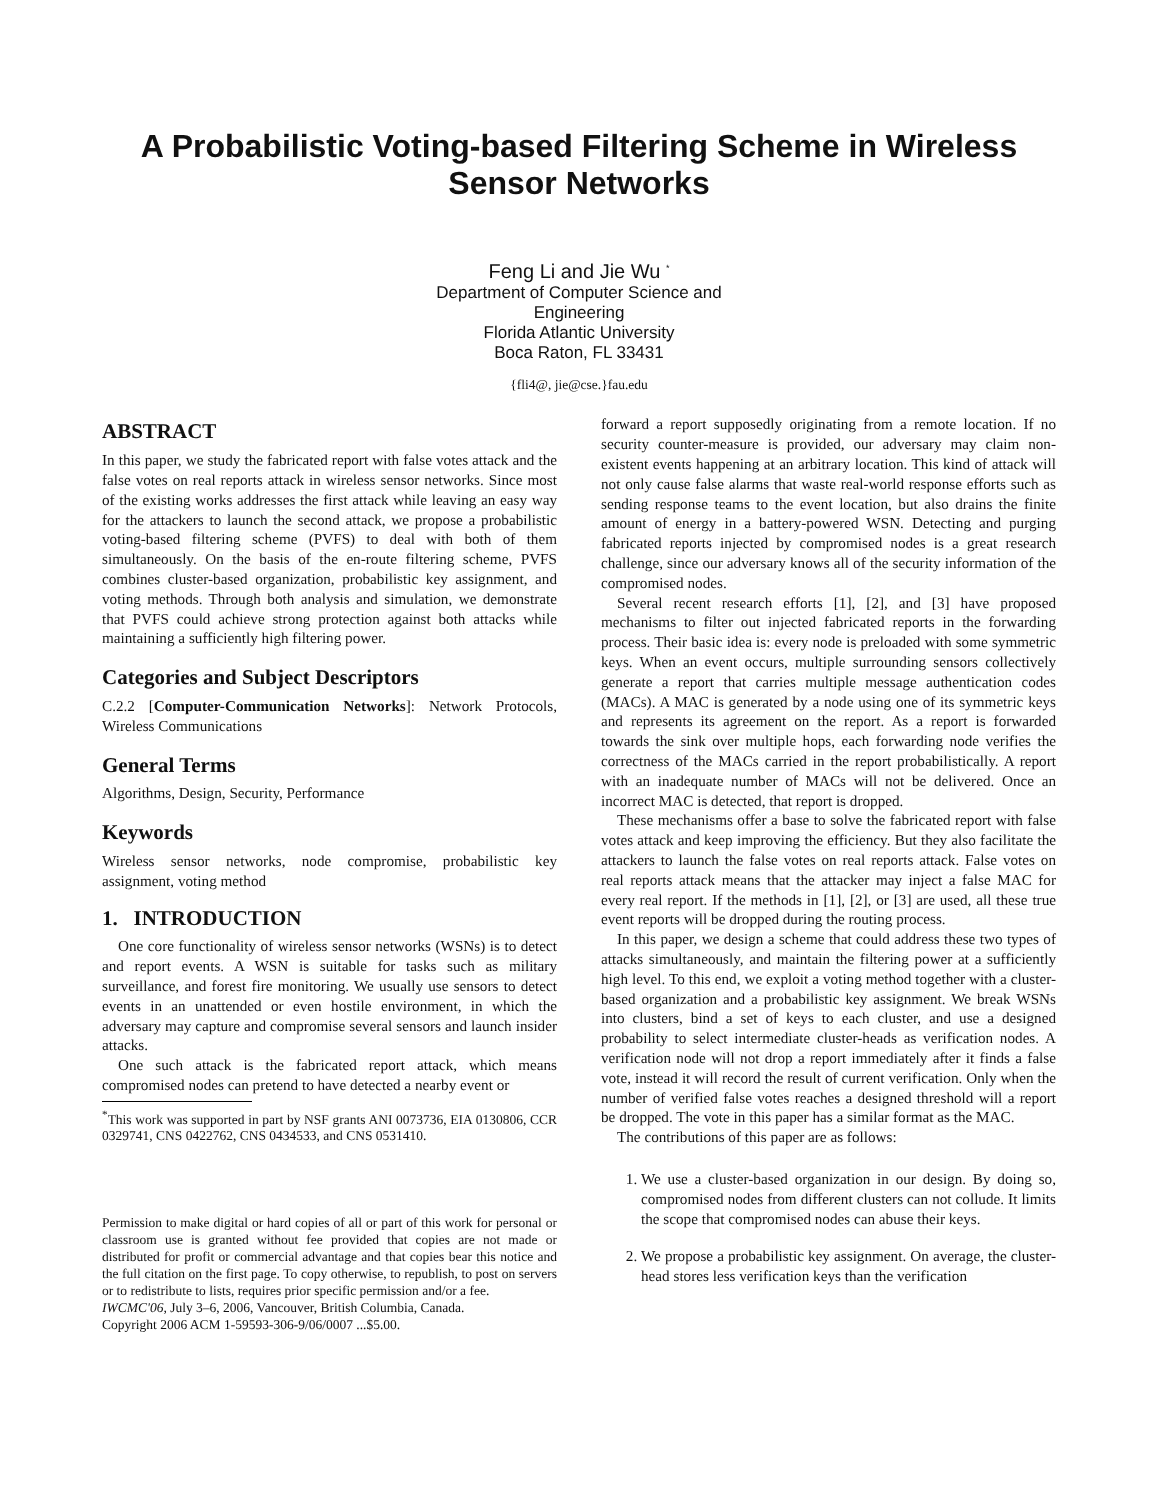A Probabilistic Voting-based Filtering Scheme in Wireless Sensor Networks
Feng Li and Jie Wu <sup>*</sup>
Department of Computer Science and
Engineering
Florida Atlantic University
Boca Raton, FL 33431
{fli4@, jie@cse.}fau.edu
ABSTRACT
In this paper, we study the fabricated report with false votes attack and the false votes on real reports attack in wireless sensor networks. Since most of the existing works addresses the first attack while leaving an easy way for the attackers to launch the second attack, we propose a probabilistic voting-based filtering scheme (PVFS) to deal with both of them simultaneously. On the basis of the en-route filtering scheme, PVFS combines cluster-based organization, probabilistic key assignment, and voting methods. Through both analysis and simulation, we demonstrate that PVFS could achieve strong protection against both attacks while maintaining a sufficiently high filtering power.
Categories and Subject Descriptors
C.2.2 [Computer-Communication Networks]: Network Protocols, Wireless Communications
General Terms
Algorithms, Design, Security, Performance
Keywords
Wireless sensor networks, node compromise, probabilistic key assignment, voting method
1. INTRODUCTION
One core functionality of wireless sensor networks (WSNs) is to detect and report events. A WSN is suitable for tasks such as military surveillance, and forest fire monitoring. We usually use sensors to detect events in an unattended or even hostile environment, in which the adversary may capture and compromise several sensors and launch insider attacks.
One such attack is the fabricated report attack, which means compromised nodes can pretend to have detected a nearby event or
<sup>*</sup> This work was supported in part by NSF grants ANI 0073736, EIA 0130806, CCR 0329741, CNS 0422762, CNS 0434533, and CNS 0531410.
Permission to make digital or hard copies of all or part of this work for personal or classroom use is granted without fee provided that copies are not made or distributed for profit or commercial advantage and that copies bear this notice and the full citation on the first page. To copy otherwise, to republish, to post on servers or to redistribute to lists, requires prior specific permission and/or a fee.
IWCMC'06, July 3–6, 2006, Vancouver, British Columbia, Canada.
Copyright 2006 ACM 1-59593-306-9/06/0007 ...$5.00.
forward a report supposedly originating from a remote location. If no security counter-measure is provided, our adversary may claim non-existent events happening at an arbitrary location. This kind of attack will not only cause false alarms that waste real-world response efforts such as sending response teams to the event location, but also drains the finite amount of energy in a battery-powered WSN. Detecting and purging fabricated reports injected by compromised nodes is a great research challenge, since our adversary knows all of the security information of the compromised nodes.
Several recent research efforts [1], [2], and [3] have proposed mechanisms to filter out injected fabricated reports in the forwarding process. Their basic idea is: every node is preloaded with some symmetric keys. When an event occurs, multiple surrounding sensors collectively generate a report that carries multiple message authentication codes (MACs). A MAC is generated by a node using one of its symmetric keys and represents its agreement on the report. As a report is forwarded towards the sink over multiple hops, each forwarding node verifies the correctness of the MACs carried in the report probabilistically. A report with an inadequate number of MACs will not be delivered. Once an incorrect MAC is detected, that report is dropped.
These mechanisms offer a base to solve the fabricated report with false votes attack and keep improving the efficiency. But they also facilitate the attackers to launch the false votes on real reports attack. False votes on real reports attack means that the attacker may inject a false MAC for every real report. If the methods in [1], [2], or [3] are used, all these true event reports will be dropped during the routing process.
In this paper, we design a scheme that could address these two types of attacks simultaneously, and maintain the filtering power at a sufficiently high level. To this end, we exploit a voting method together with a cluster-based organization and a probabilistic key assignment. We break WSNs into clusters, bind a set of keys to each cluster, and use a designed probability to select intermediate cluster-heads as verification nodes. A verification node will not drop a report immediately after it finds a false vote, instead it will record the result of current verification. Only when the number of verified false votes reaches a designed threshold will a report be dropped. The vote in this paper has a similar format as the MAC.
The contributions of this paper are as follows:
1. We use a cluster-based organization in our design. By doing so, compromised nodes from different clusters can not collude. It limits the scope that compromised nodes can abuse their keys.
2. We propose a probabilistic key assignment. On average, the cluster-head stores less verification keys than the verification